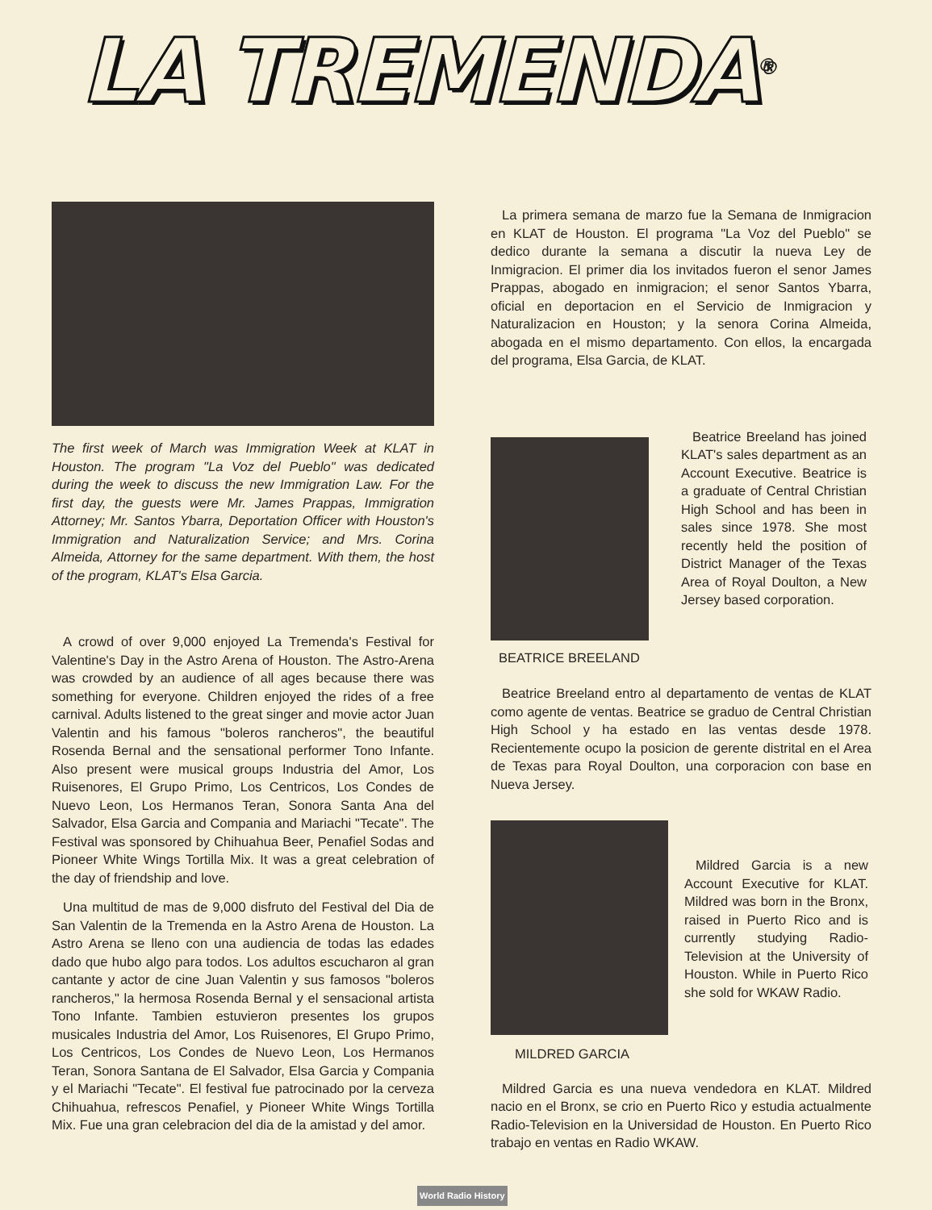LA TREMENDA<sup>®</sup>
The first week of March was Immigration Week at KLAT in Houston. The program "La Voz del Pueblo" was dedicated during the week to discuss the new Immigration Law. For the first day, the guests were Mr. James Prappas, Immigration Attorney; Mr. Santos Ybarra, Deportation Officer with Houston's Immigration and Naturalization Service; and Mrs. Corina Almeida, Attorney for the same department. With them, the host of the program, KLAT's Elsa Garcia.
A crowd of over 9,000 enjoyed La Tremenda's Festival for Valentine's Day in the Astro Arena of Houston. The Astro-Arena was crowded by an audience of all ages because there was something for everyone. Children enjoyed the rides of a free carnival. Adults listened to the great singer and movie actor Juan Valentin and his famous "boleros rancheros", the beautiful Rosenda Bernal and the sensational performer Tono Infante. Also present were musical groups Industria del Amor, Los Ruisenores, El Grupo Primo, Los Centricos, Los Condes de Nuevo Leon, Los Hermanos Teran, Sonora Santa Ana del Salvador, Elsa Garcia and Compania and Mariachi "Tecate". The Festival was sponsored by Chihuahua Beer, Penafiel Sodas and Pioneer White Wings Tortilla Mix. It was a great celebration of the day of friendship and love.
Una multitud de mas de 9,000 disfruto del Festival del Dia de San Valentin de la Tremenda en la Astro Arena de Houston. La Astro Arena se lleno con una audiencia de todas las edades dado que hubo algo para todos. Los adultos escucharon al gran cantante y actor de cine Juan Valentin y sus famosos "boleros rancheros," la hermosa Rosenda Bernal y el sensacional artista Tono Infante. Tambien estuvieron presentes los grupos musicales Industria del Amor, Los Ruisenores, El Grupo Primo, Los Centricos, Los Condes de Nuevo Leon, Los Hermanos Teran, Sonora Santana de El Salvador, Elsa Garcia y Compania y el Mariachi "Tecate". El festival fue patrocinado por la cerveza Chihuahua, refrescos Penafiel, y Pioneer White Wings Tortilla Mix. Fue una gran celebracion del dia de la amistad y del amor.
La primera semana de marzo fue la Semana de Inmigracion en KLAT de Houston. El programa "La Voz del Pueblo" se dedico durante la semana a discutir la nueva Ley de Inmigracion. El primer dia los invitados fueron el senor James Prappas, abogado en inmigracion; el senor Santos Ybarra, oficial en deportacion en el Servicio de Inmigracion y Naturalizacion en Houston; y la senora Corina Almeida, abogada en el mismo departamento. Con ellos, la encargada del programa, Elsa Garcia, de KLAT.
BEATRICE BREELAND
Beatrice Breeland has joined KLAT's sales department as an Account Executive. Beatrice is a graduate of Central Christian High School and has been in sales since 1978. She most recently held the position of District Manager of the Texas Area of Royal Doulton, a New Jersey based corporation.
Beatrice Breeland entro al departamento de ventas de KLAT como agente de ventas. Beatrice se graduo de Central Christian High School y ha estado en las ventas desde 1978. Recientemente ocupo la posicion de gerente distrital en el Area de Texas para Royal Doulton, una corporacion con base en Nueva Jersey.
MILDRED GARCIA
Mildred Garcia is a new Account Executive for KLAT. Mildred was born in the Bronx, raised in Puerto Rico and is currently studying Radio-Television at the University of Houston. While in Puerto Rico she sold for WKAW Radio.
Mildred Garcia es una nueva vendedora en KLAT. Mildred nacio en el Bronx, se crio en Puerto Rico y estudia actualmente Radio-Television en la Universidad de Houston. En Puerto Rico trabajo en ventas en Radio WKAW.
World Radio History